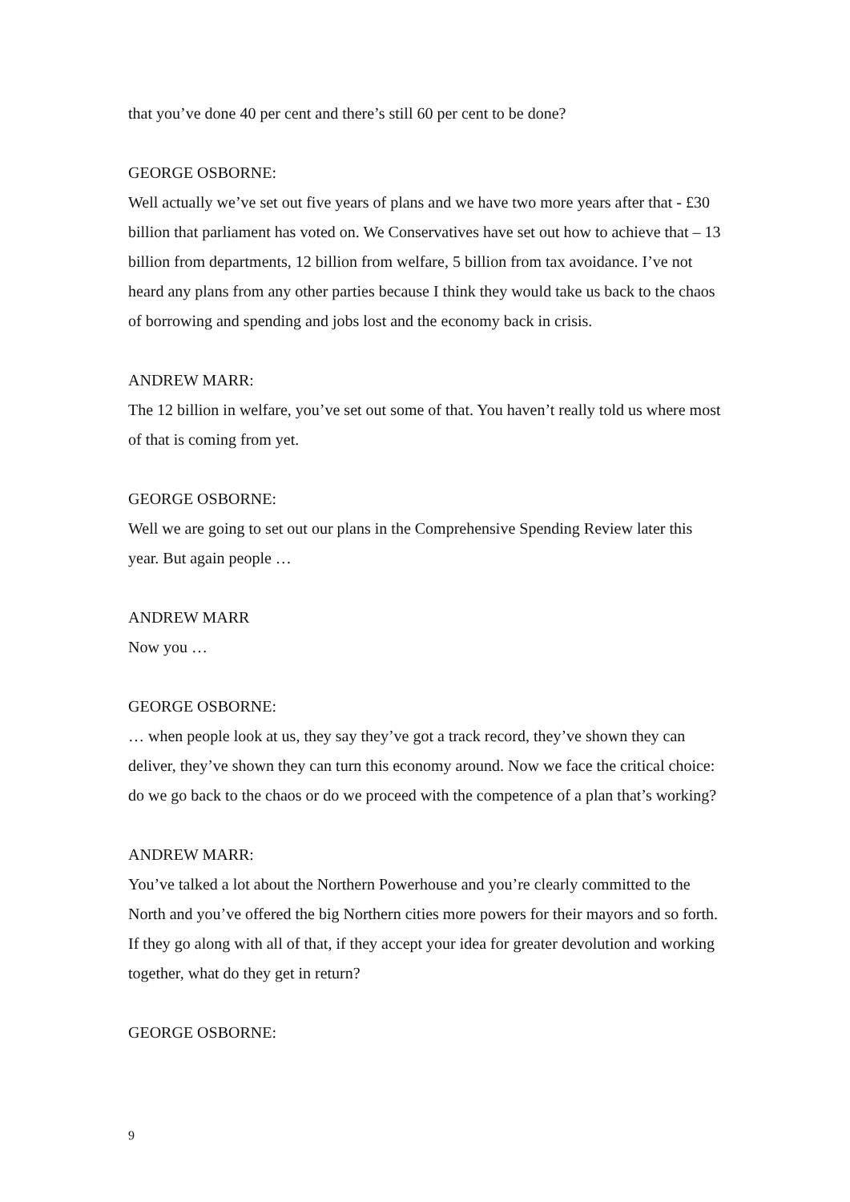that you’ve done 40 per cent and there’s still 60 per cent to be done?
GEORGE OSBORNE:
Well actually we’ve set out five years of plans and we have two more years after that - £30 billion that parliament has voted on. We Conservatives have set out how to achieve that – 13 billion from departments, 12 billion from welfare, 5 billion from tax avoidance. I’ve not heard any plans from any other parties because I think they would take us back to the chaos of borrowing and spending and jobs lost and the economy back in crisis.
ANDREW MARR:
The 12 billion in welfare, you’ve set out some of that. You haven’t really told us where most of that is coming from yet.
GEORGE OSBORNE:
Well we are going to set out our plans in the Comprehensive Spending Review later this year. But again people …
ANDREW MARR
Now you …
GEORGE OSBORNE:
… when people look at us, they say they’ve got a track record, they’ve shown they can deliver, they’ve shown they can turn this economy around. Now we face the critical choice: do we go back to the chaos or do we proceed with the competence of a plan that’s working?
ANDREW MARR:
You’ve talked a lot about the Northern Powerhouse and you’re clearly committed to the North and you’ve offered the big Northern cities more powers for their mayors and so forth. If they go along with all of that, if they accept your idea for greater devolution and working together, what do they get in return?
GEORGE OSBORNE:
9